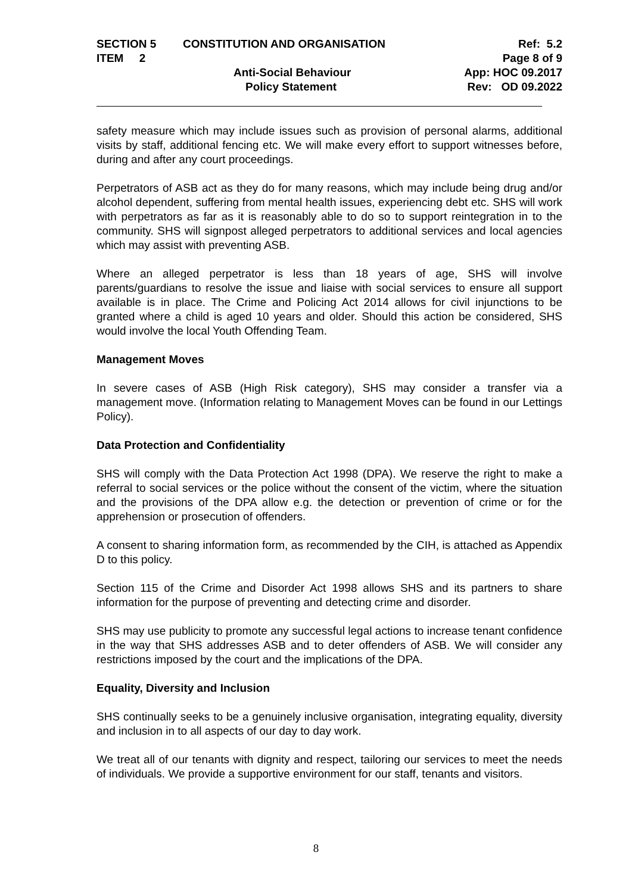| SECTION 5 | CONSTITUTION AND ORGANISATION | Ref: 5.2 |
| ITEM 2 | | Page 8 of 9 |
| | Anti-Social Behaviour | App: HOC 09.2017 |
| | Policy Statement | Rev: OD 09.2022 |
safety measure which may include issues such as provision of personal alarms, additional visits by staff, additional fencing etc. We will make every effort to support witnesses before, during and after any court proceedings.
Perpetrators of ASB act as they do for many reasons, which may include being drug and/or alcohol dependent, suffering from mental health issues, experiencing debt etc. SHS will work with perpetrators as far as it is reasonably able to do so to support reintegration in to the community. SHS will signpost alleged perpetrators to additional services and local agencies which may assist with preventing ASB.
Where an alleged perpetrator is less than 18 years of age, SHS will involve parents/guardians to resolve the issue and liaise with social services to ensure all support available is in place. The Crime and Policing Act 2014 allows for civil injunctions to be granted where a child is aged 10 years and older. Should this action be considered, SHS would involve the local Youth Offending Team.
Management Moves
In severe cases of ASB (High Risk category), SHS may consider a transfer via a management move. (Information relating to Management Moves can be found in our Lettings Policy).
Data Protection and Confidentiality
SHS will comply with the Data Protection Act 1998 (DPA). We reserve the right to make a referral to social services or the police without the consent of the victim, where the situation and the provisions of the DPA allow e.g. the detection or prevention of crime or for the apprehension or prosecution of offenders.
A consent to sharing information form, as recommended by the CIH, is attached as Appendix D to this policy.
Section 115 of the Crime and Disorder Act 1998 allows SHS and its partners to share information for the purpose of preventing and detecting crime and disorder.
SHS may use publicity to promote any successful legal actions to increase tenant confidence in the way that SHS addresses ASB and to deter offenders of ASB. We will consider any restrictions imposed by the court and the implications of the DPA.
Equality, Diversity and Inclusion
SHS continually seeks to be a genuinely inclusive organisation, integrating equality, diversity and inclusion in to all aspects of our day to day work.
We treat all of our tenants with dignity and respect, tailoring our services to meet the needs of individuals. We provide a supportive environment for our staff, tenants and visitors.
8